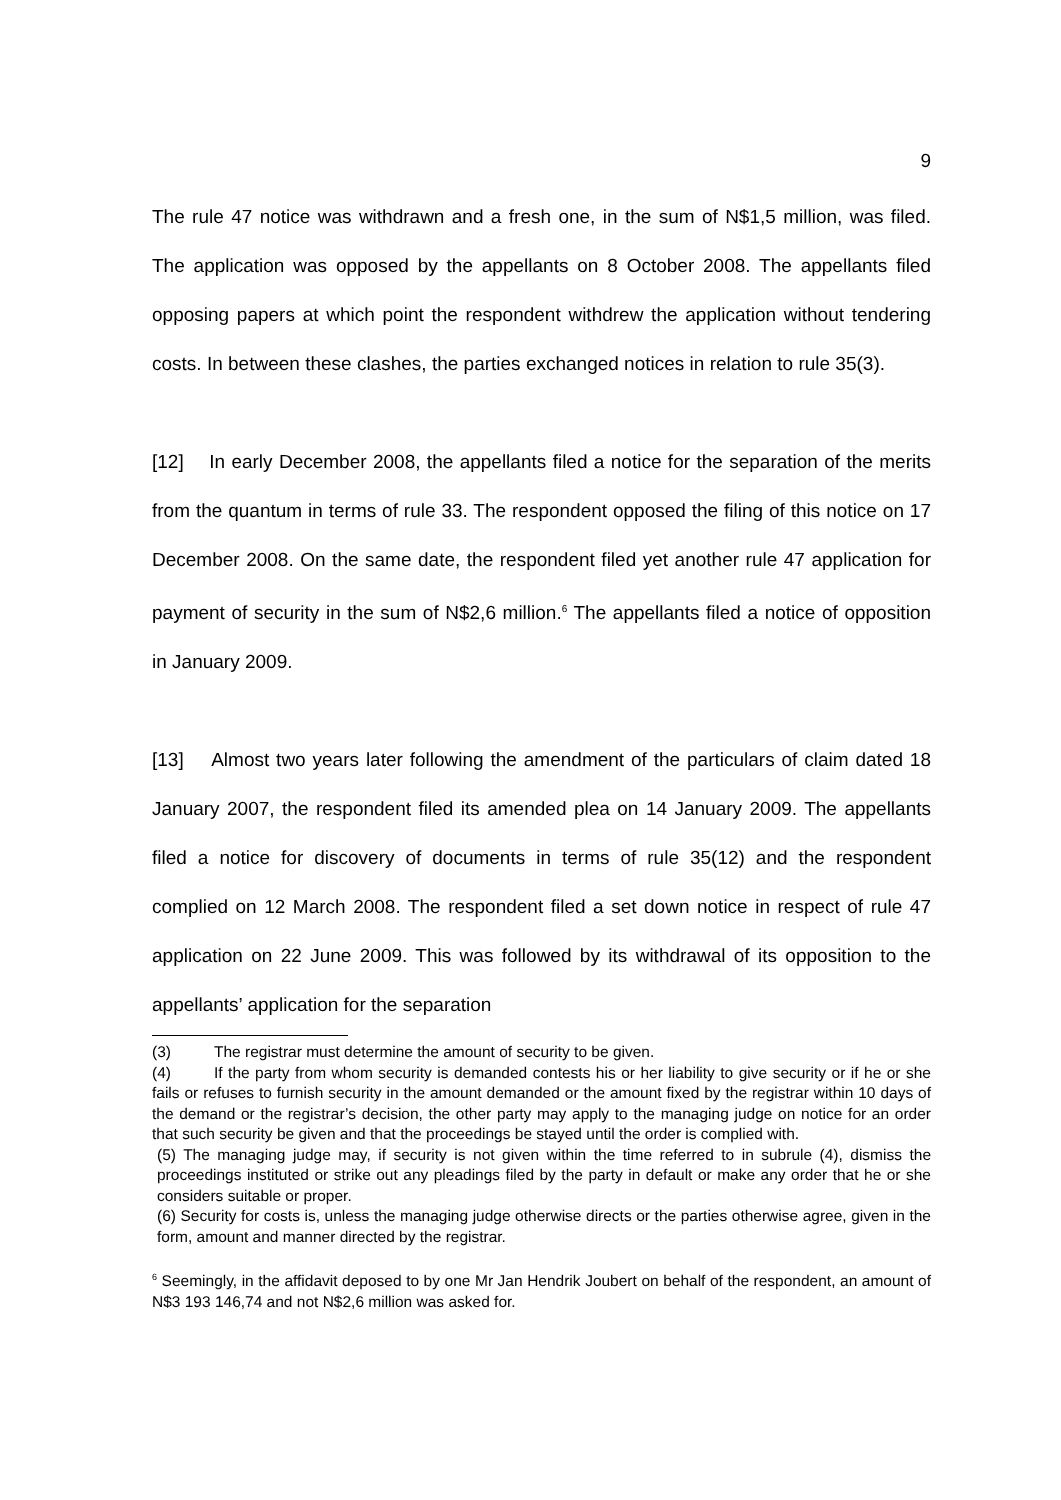9
The rule 47 notice was withdrawn and a fresh one, in the sum of N$1,5 million, was filed. The application was opposed by the appellants on 8 October 2008. The appellants filed opposing papers at which point the respondent withdrew the application without tendering costs. In between these clashes, the parties exchanged notices in relation to rule 35(3).
[12] In early December 2008, the appellants filed a notice for the separation of the merits from the quantum in terms of rule 33. The respondent opposed the filing of this notice on 17 December 2008. On the same date, the respondent filed yet another rule 47 application for payment of security in the sum of N$2,6 million.<sup>6</sup> The appellants filed a notice of opposition in January 2009.
[13] Almost two years later following the amendment of the particulars of claim dated 18 January 2007, the respondent filed its amended plea on 14 January 2009. The appellants filed a notice for discovery of documents in terms of rule 35(12) and the respondent complied on 12 March 2008. The respondent filed a set down notice in respect of rule 47 application on 22 June 2009. This was followed by its withdrawal of its opposition to the appellants’ application for the separation
(3) The registrar must determine the amount of security to be given.
(4) If the party from whom security is demanded contests his or her liability to give security or if he or she fails or refuses to furnish security in the amount demanded or the amount fixed by the registrar within 10 days of the demand or the registrar’s decision, the other party may apply to the managing judge on notice for an order that such security be given and that the proceedings be stayed until the order is complied with.
(5) The managing judge may, if security is not given within the time referred to in subrule (4), dismiss the proceedings instituted or strike out any pleadings filed by the party in default or make any order that he or she considers suitable or proper.
(6) Security for costs is, unless the managing judge otherwise directs or the parties otherwise agree, given in the form, amount and manner directed by the registrar.
<sup>6</sup> Seemingly, in the affidavit deposed to by one Mr Jan Hendrik Joubert on behalf of the respondent, an amount of N$3 193 146,74 and not N$2,6 million was asked for.